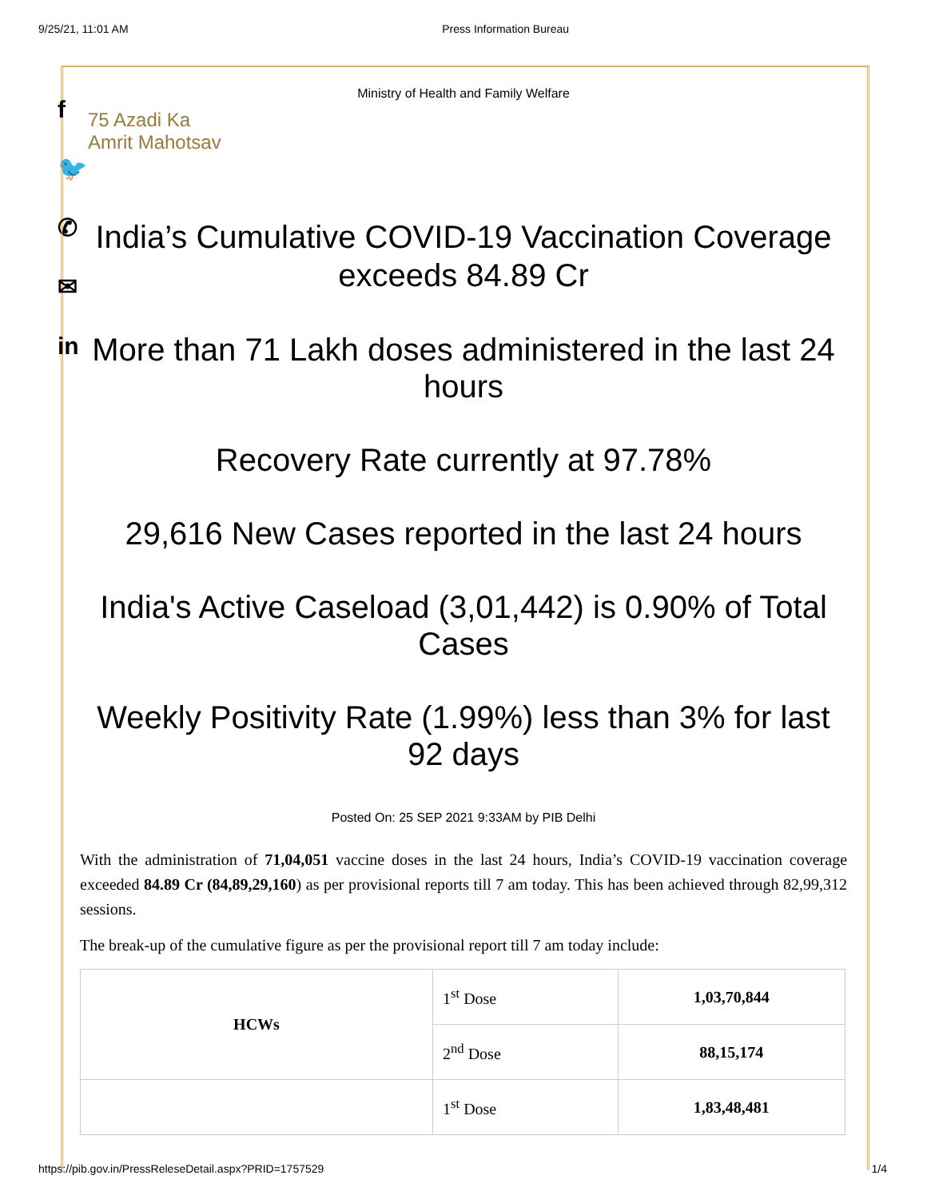9/25/21, 11:01 AM Press Information Bureau
f
🐦
✆
✉
in
Ministry of Health and Family Welfare
75 Azadi Ka
Amrit Mahotsav
India’s Cumulative COVID-19 Vaccination Coverage exceeds 84.89 Cr
More than 71 Lakh doses administered in the last 24 hours
Recovery Rate currently at 97.78%
29,616 New Cases reported in the last 24 hours
India's Active Caseload (3,01,442) is 0.90% of Total Cases
Weekly Positivity Rate (1.99%) less than 3% for last 92 days
Posted On: 25 SEP 2021 9:33AM by PIB Delhi
With the administration of 71,04,051 vaccine doses in the last 24 hours, India’s COVID-19 vaccination coverage exceeded 84.89 Cr (84,89,29,160) as per provisional reports till 7 am today. This has been achieved through 82,99,312 sessions.
The break-up of the cumulative figure as per the provisional report till 7 am today include:
| HCWs | 1<sup>st</sup> Dose | 1,03,70,844 |
| | 2<sup>nd</sup> Dose | 88,15,174 |
| | 1<sup>st</sup> Dose | 1,83,48,481 |
https://pib.gov.in/PressReleseDetail.aspx?PRID=1757529 1/4